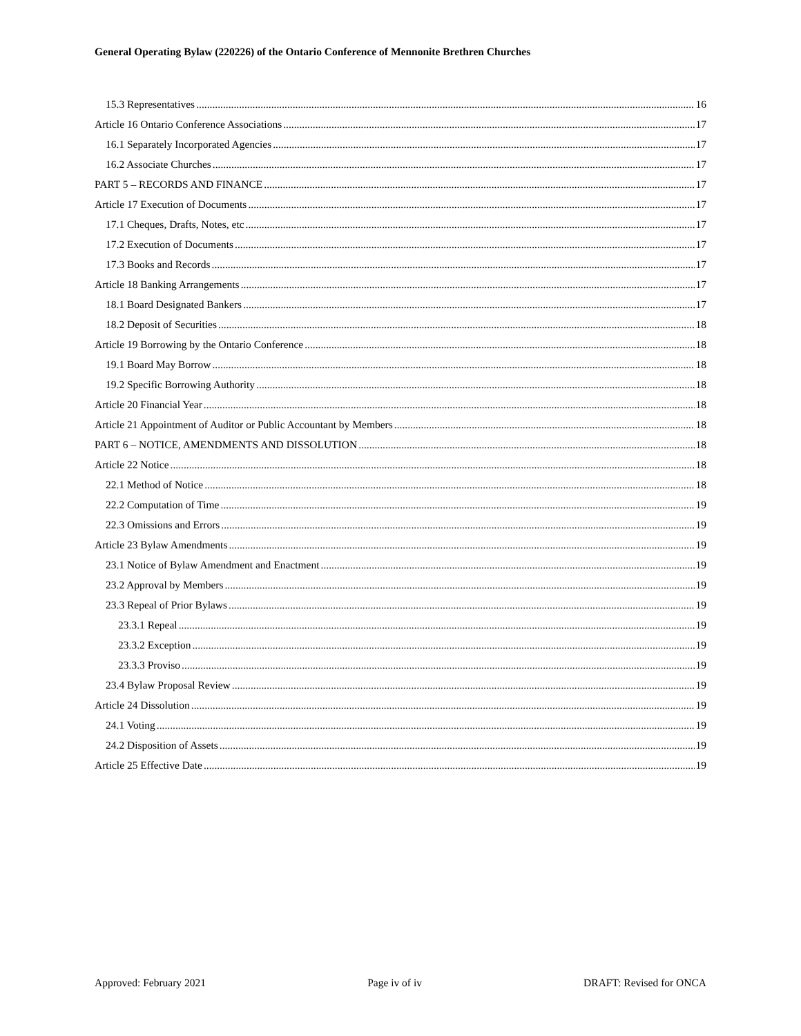General Operating Bylaw (220226) of the Ontario Conference of Mennonite Brethren Churches
15.3 Representatives 16
Article 16 Ontario Conference Associations 17
16.1 Separately Incorporated Agencies 17
16.2 Associate Churches 17
PART 5 – RECORDS AND FINANCE 17
Article 17 Execution of Documents 17
17.1 Cheques, Drafts, Notes, etc 17
17.2 Execution of Documents 17
17.3 Books and Records 17
Article 18 Banking Arrangements 17
18.1 Board Designated Bankers 17
18.2 Deposit of Securities 18
Article 19 Borrowing by the Ontario Conference 18
19.1 Board May Borrow 18
19.2 Specific Borrowing Authority 18
Article 20 Financial Year 18
Article 21 Appointment of Auditor or Public Accountant by Members 18
PART 6 – NOTICE, AMENDMENTS AND DISSOLUTION 18
Article 22 Notice 18
22.1 Method of Notice 18
22.2 Computation of Time 19
22.3 Omissions and Errors 19
Article 23 Bylaw Amendments 19
23.1 Notice of Bylaw Amendment and Enactment 19
23.2 Approval by Members 19
23.3 Repeal of Prior Bylaws 19
23.3.1 Repeal 19
23.3.2 Exception 19
23.3.3 Proviso 19
23.4 Bylaw Proposal Review 19
Article 24 Dissolution 19
24.1 Voting 19
24.2 Disposition of Assets 19
Article 25 Effective Date 19
Approved: February 2021 Page iv of iv DRAFT: Revised for ONCA